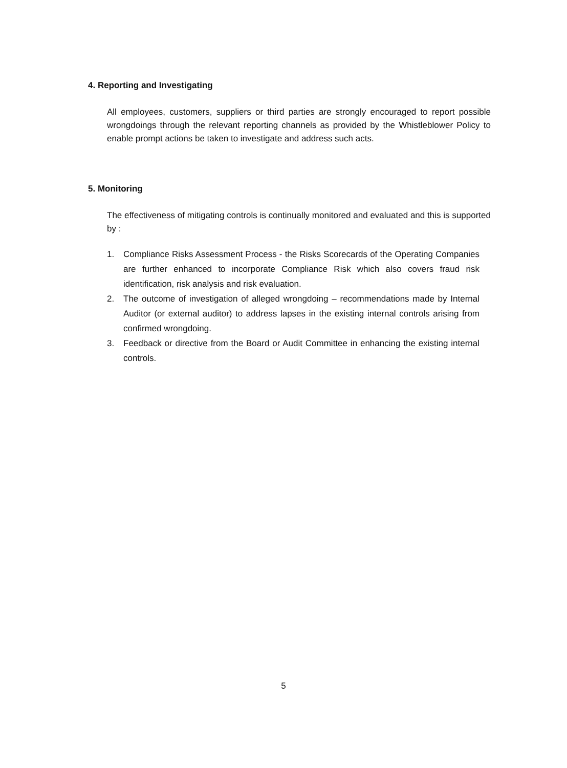4. Reporting and Investigating
All employees, customers, suppliers or third parties are strongly encouraged to report possible wrongdoings through the relevant reporting channels as provided by the Whistleblower Policy to enable prompt actions be taken to investigate and address such acts.
5. Monitoring
The effectiveness of mitigating controls is continually monitored and evaluated and this is supported by :
1. Compliance Risks Assessment Process - the Risks Scorecards of the Operating Companies are further enhanced to incorporate Compliance Risk which also covers fraud risk identification, risk analysis and risk evaluation.
2. The outcome of investigation of alleged wrongdoing – recommendations made by Internal Auditor (or external auditor) to address lapses in the existing internal controls arising from confirmed wrongdoing.
3. Feedback or directive from the Board or Audit Committee in enhancing the existing internal controls.
5